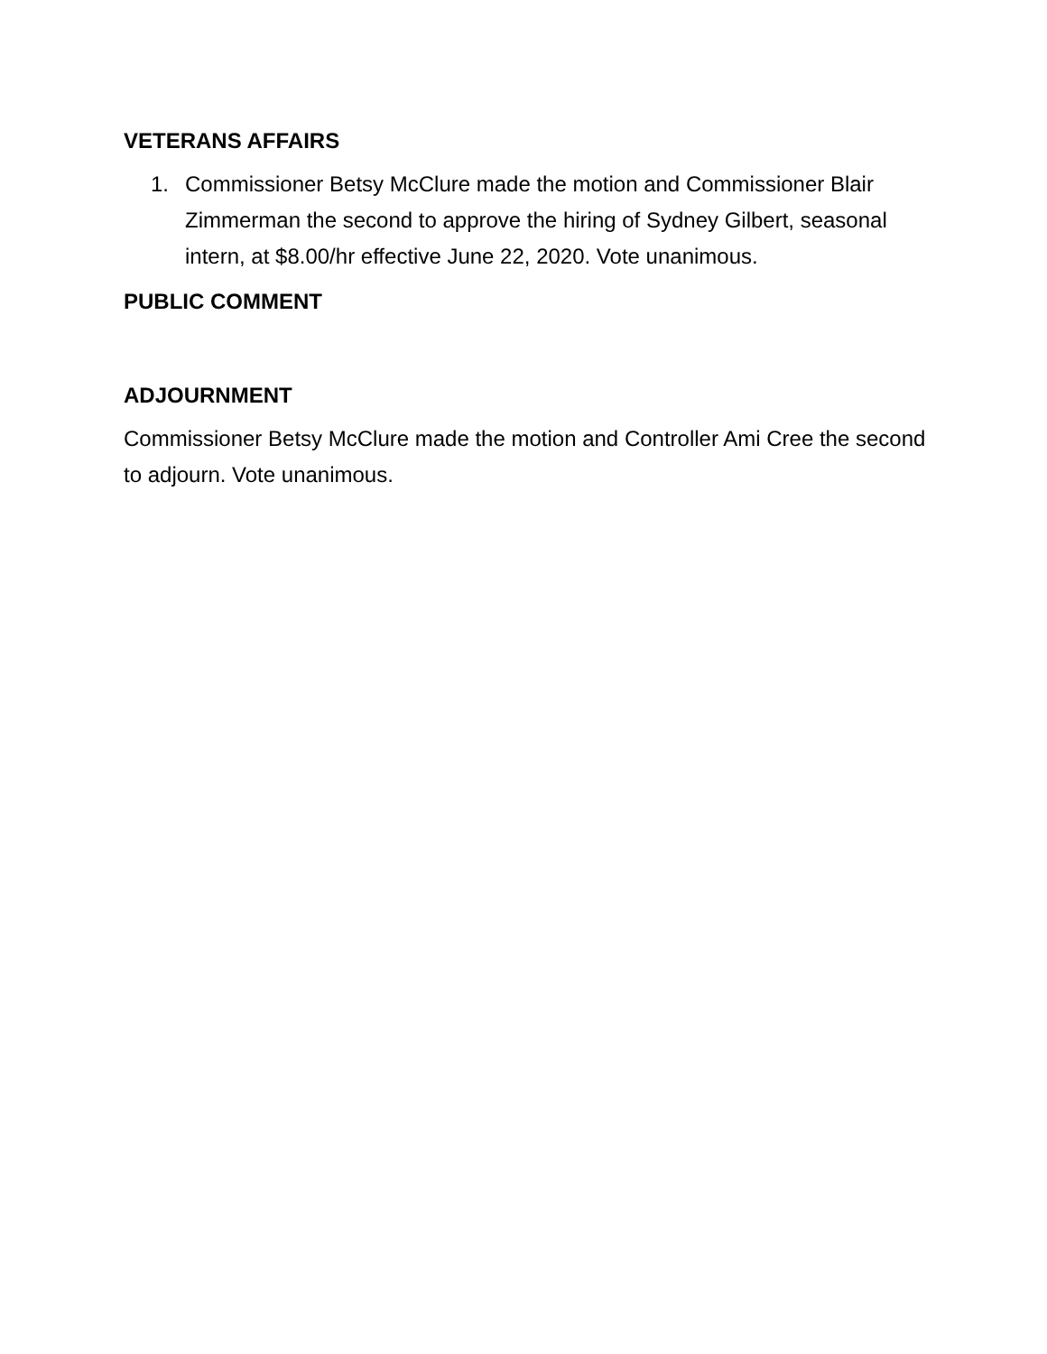VETERANS AFFAIRS
1. Commissioner Betsy McClure made the motion and Commissioner Blair Zimmerman the second to approve the hiring of Sydney Gilbert, seasonal intern, at $8.00/hr effective June 22, 2020. Vote unanimous.
PUBLIC COMMENT
ADJOURNMENT
Commissioner Betsy McClure made the motion and Controller Ami Cree the second to adjourn. Vote unanimous.